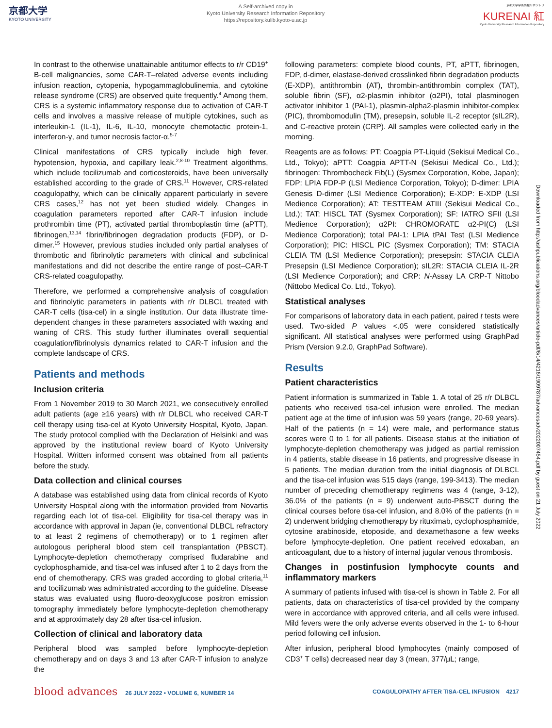京都大学
KYOTO UNIVERSITY
A Self-archived copy in
Kyoto University Research Information Repository
https://repository.kulib.kyoto-u.ac.jp
京都大学学術情報リポジトリ
KURENAI 紅
Kyoto University Research Information Repository
In contrast to the otherwise unattainable antitumor effects to r/r CD19<sup>+</sup> B-cell malignancies, some CAR-T–related adverse events including infusion reaction, cytopenia, hypogammaglobulinemia, and cytokine release syndrome (CRS) are observed quite frequently.<sup>4</sup> Among them, CRS is a systemic inflammatory response due to activation of CAR-T cells and involves a massive release of multiple cytokines, such as interleukin-1 (IL-1), IL-6, IL-10, monocyte chemotactic protein-1, interferon-γ, and tumor necrosis factor-α.<sup>5-7</sup>
Clinical manifestations of CRS typically include high fever, hypotension, hypoxia, and capillary leak.<sup>2,8-10</sup> Treatment algorithms, which include tocilizumab and corticosteroids, have been universally established according to the grade of CRS.<sup>11</sup> However, CRS-related coagulopathy, which can be clinically apparent particularly in severe CRS cases,<sup>12</sup> has not yet been studied widely. Changes in coagulation parameters reported after CAR-T infusion include prothrombin time (PT), activated partial thromboplastin time (aPTT), fibrinogen,<sup>13,14</sup> fibrin/fibrinogen degradation products (FDP), or D-dimer.<sup>15</sup> However, previous studies included only partial analyses of thrombotic and fibrinolytic parameters with clinical and subclinical manifestations and did not describe the entire range of post–CAR-T CRS-related coagulopathy.
Therefore, we performed a comprehensive analysis of coagulation and fibrinolytic parameters in patients with r/r DLBCL treated with CAR-T cells (tisa-cel) in a single institution. Our data illustrate time-dependent changes in these parameters associated with waxing and waning of CRS. This study further illuminates overall sequential coagulation/fibrinolysis dynamics related to CAR-T infusion and the complete landscape of CRS.
Patients and methods
Inclusion criteria
From 1 November 2019 to 30 March 2021, we consecutively enrolled adult patients (age ≥16 years) with r/r DLBCL who received CAR-T cell therapy using tisa-cel at Kyoto University Hospital, Kyoto, Japan. The study protocol complied with the Declaration of Helsinki and was approved by the institutional review board of Kyoto University Hospital. Written informed consent was obtained from all patients before the study.
Data collection and clinical courses
A database was established using data from clinical records of Kyoto University Hospital along with the information provided from Novartis regarding each lot of tisa-cel. Eligibility for tisa-cel therapy was in accordance with approval in Japan (ie, conventional DLBCL refractory to at least 2 regimens of chemotherapy) or to 1 regimen after autologous peripheral blood stem cell transplantation (PBSCT). Lymphocyte-depletion chemotherapy comprised fludarabine and cyclophosphamide, and tisa-cel was infused after 1 to 2 days from the end of chemotherapy. CRS was graded according to global criteria,<sup>11</sup> and tocilizumab was administrated according to the guideline. Disease status was evaluated using fluoro-deoxyglucose positron emission tomography immediately before lymphocyte-depletion chemotherapy and at approximately day 28 after tisa-cel infusion.
Collection of clinical and laboratory data
Peripheral blood was sampled before lymphocyte-depletion chemotherapy and on days 3 and 13 after CAR-T infusion to analyze the
following parameters: complete blood counts, PT, aPTT, fibrinogen, FDP, d-dimer, elastase-derived crosslinked fibrin degradation products (E-XDP), antithrombin (AT), thrombin-antithrombin complex (TAT), soluble fibrin (SF), α2-plasmin inhibitor (α2PI), total plasminogen activator inhibitor 1 (PAI-1), plasmin-alpha2-plasmin inhibitor-complex (PIC), thrombomodulin (TM), presepsin, soluble IL-2 receptor (sIL2R), and C-reactive protein (CRP). All samples were collected early in the morning.
Reagents are as follows: PT: Coagpia PT-Liquid (Sekisui Medical Co., Ltd., Tokyo); aPTT: Coagpia APTT-N (Sekisui Medical Co., Ltd.); fibrinogen: Thrombocheck Fib(L) (Sysmex Corporation, Kobe, Japan); FDP: LPIA FDP-P (LSI Medience Corporation, Tokyo); D-dimer: LPIA Genesis D-dimer (LSI Medience Corporation); E-XDP: E-XDP (LSI Medience Corporation); AT: TESTTEAM ATIII (Sekisui Medical Co., Ltd.); TAT: HISCL TAT (Sysmex Corporation); SF: IATRO SFII (LSI Medience Corporation); α2PI: CHROMORATE α2-PI(C) (LSI Medience Corporation); total PAI-1: LPIA tPAI Test (LSI Medience Corporation); PIC: HISCL PIC (Sysmex Corporation); TM: STACIA CLEIA TM (LSI Medience Corporation); presepsin: STACIA CLEIA Presepsin (LSI Medience Corporation); sIL2R: STACIA CLEIA IL-2R (LSI Medience Corporation); and CRP: N-Assay LA CRP-T Nittobo (Nittobo Medical Co. Ltd., Tokyo).
Statistical analyses
For comparisons of laboratory data in each patient, paired t tests were used. Two-sided P values <.05 were considered statistically significant. All statistical analyses were performed using GraphPad Prism (Version 9.2.0, GraphPad Software).
Results
Patient characteristics
Patient information is summarized in Table 1. A total of 25 r/r DLBCL patients who received tisa-cel infusion were enrolled. The median patient age at the time of infusion was 59 years (range, 20-69 years). Half of the patients (n = 14) were male, and performance status scores were 0 to 1 for all patients. Disease status at the initiation of lymphocyte-depletion chemotherapy was judged as partial remission in 4 patients, stable disease in 16 patients, and progressive disease in 5 patients. The median duration from the initial diagnosis of DLBCL and the tisa-cel infusion was 515 days (range, 199-3413). The median number of preceding chemotherapy regimens was 4 (range, 3-12), 36.0% of the patients (n = 9) underwent auto-PBSCT during the clinical courses before tisa-cel infusion, and 8.0% of the patients (n = 2) underwent bridging chemotherapy by rituximab, cyclophosphamide, cytosine arabinoside, etoposide, and dexamethasone a few weeks before lymphocyte-depletion. One patient received edoxaban, an anticoagulant, due to a history of internal jugular venous thrombosis.
Changes in postinfusion lymphocyte counts and inflammatory markers
A summary of patients infused with tisa-cel is shown in Table 2. For all patients, data on characteristics of tisa-cel provided by the company were in accordance with approved criteria, and all cells were infused. Mild fevers were the only adverse events observed in the 1- to 6-hour period following cell infusion.
After infusion, peripheral blood lymphocytes (mainly composed of CD3<sup>+</sup> T cells) decreased near day 3 (mean, 377/μL; range,
Downloaded from http://ashpublications.org/bloodadvances/article-pdf/6/14/4216/1909787/advancesadv2022007454.pdf by guest on 21 July 2022
blood advances 26 JULY 2022 • VOLUME 6, NUMBER 14
COAGULOPATHY AFTER TISA-CEL INFUSION 4217